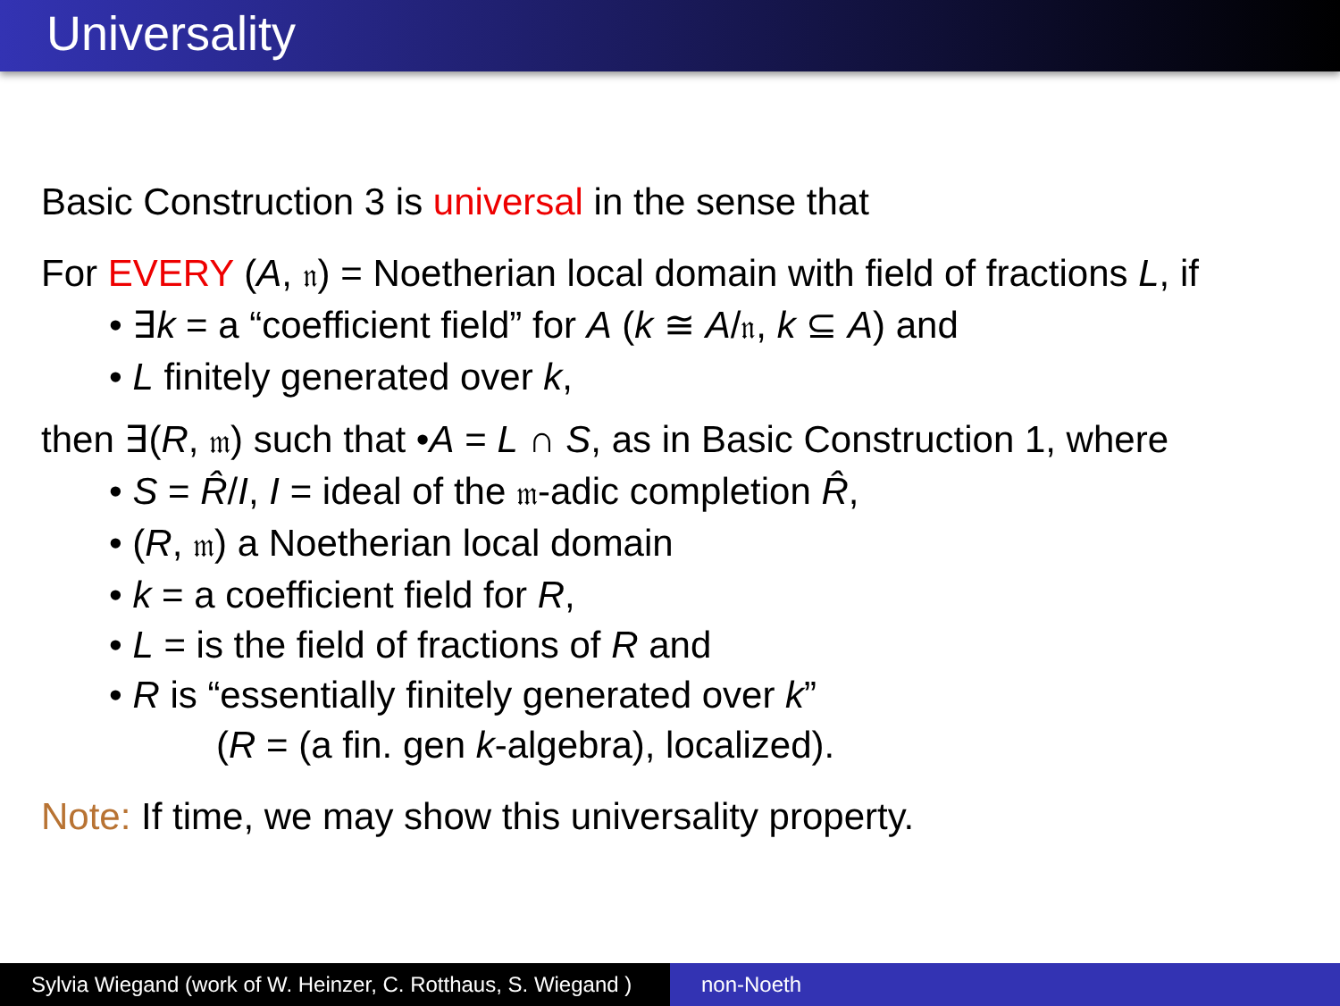Universality
Basic Construction 3 is universal in the sense that
For EVERY (A, 𝔫) = Noetherian local domain with field of fractions L, if
• ∃k = a “coefficient field” for A (k ≅ A/𝔫, k ⊆ A) and
• L finitely generated over k,
then ∃(R, 𝔪) such that •A = L ∩ S, as in Basic Construction 1, where
• S = R̂/I, I = ideal of the 𝔪-adic completion R̂,
• (R, 𝔪) a Noetherian local domain
• k = a coefficient field for R,
• L = is the field of fractions of R and
• R is “essentially finitely generated over k”
(R = (a fin. gen k-algebra), localized).
Note: If time, we may show this universality property.
Sylvia Wiegand (work of W. Heinzer, C. Rotthaus, S. Wiegand )
non-Noeth